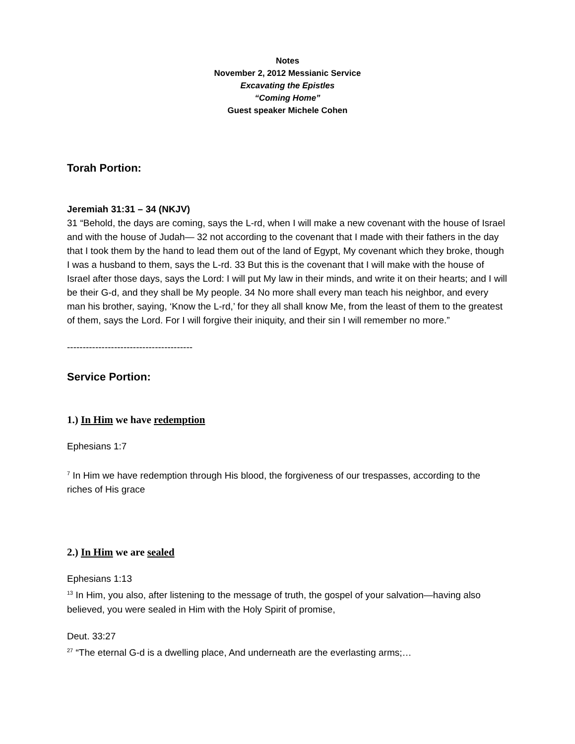Notes
November 2, 2012 Messianic Service
Excavating the Epistles
“Coming Home”
Guest speaker Michele Cohen
Torah Portion:
Jeremiah 31:31 – 34 (NKJV)
31 “Behold, the days are coming, says the L-rd, when I will make a new covenant with the house of Israel and with the house of Judah— 32 not according to the covenant that I made with their fathers in the day that I took them by the hand to lead them out of the land of Egypt, My covenant which they broke, though I was a husband to them, says the L-rd. 33 But this is the covenant that I will make with the house of Israel after those days, says the Lord: I will put My law in their minds, and write it on their hearts; and I will be their G-d, and they shall be My people. 34 No more shall every man teach his neighbor, and every man his brother, saying, ‘Know the L-rd,’ for they all shall know Me, from the least of them to the greatest of them, says the Lord. For I will forgive their iniquity, and their sin I will remember no more.”
----------------------------------------
Service Portion:
1.) In Him we have redemption
Ephesians 1:7
<sup>7</sup> In Him we have redemption through His blood, the forgiveness of our trespasses, according to the riches of His grace
2.) In Him we are sealed
Ephesians 1:13
<sup>13</sup> In Him, you also, after listening to the message of truth, the gospel of your salvation—having also believed, you were sealed in Him with the Holy Spirit of promise,
Deut. 33:27
<sup>27</sup> “The eternal G-d is a dwelling place, And underneath are the everlasting arms;…